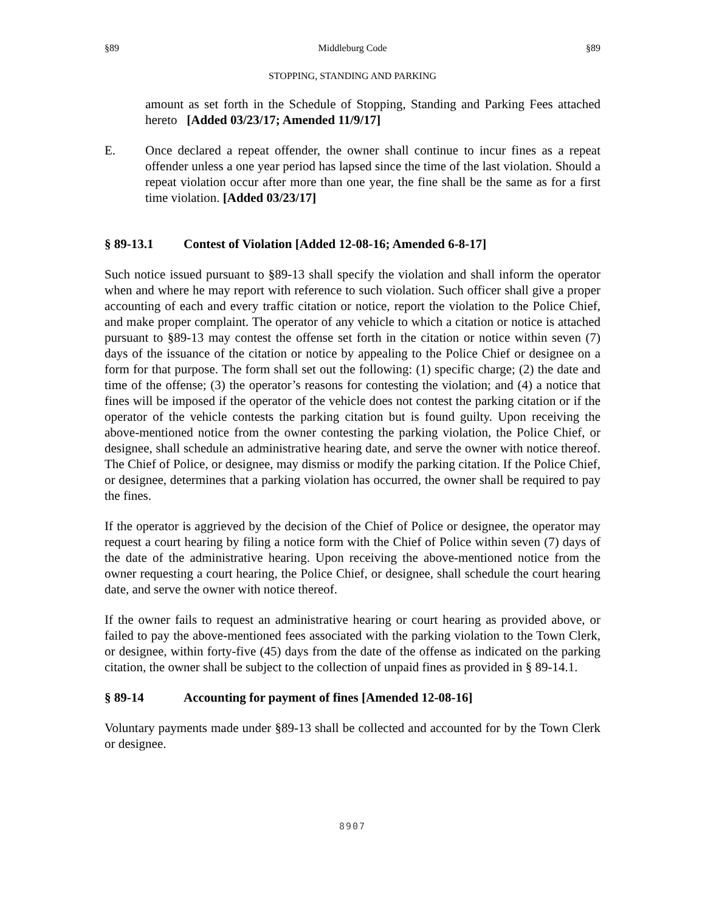§89 Middleburg Code §89
STOPPING, STANDING AND PARKING
amount as set forth in the Schedule of Stopping, Standing and Parking Fees attached hereto [Added 03/23/17; Amended 11/9/17]
E. Once declared a repeat offender, the owner shall continue to incur fines as a repeat offender unless a one year period has lapsed since the time of the last violation. Should a repeat violation occur after more than one year, the fine shall be the same as for a first time violation. [Added 03/23/17]
§ 89-13.1 Contest of Violation [Added 12-08-16; Amended 6-8-17]
Such notice issued pursuant to §89-13 shall specify the violation and shall inform the operator when and where he may report with reference to such violation. Such officer shall give a proper accounting of each and every traffic citation or notice, report the violation to the Police Chief, and make proper complaint. The operator of any vehicle to which a citation or notice is attached pursuant to §89-13 may contest the offense set forth in the citation or notice within seven (7) days of the issuance of the citation or notice by appealing to the Police Chief or designee on a form for that purpose. The form shall set out the following: (1) specific charge; (2) the date and time of the offense; (3) the operator’s reasons for contesting the violation; and (4) a notice that fines will be imposed if the operator of the vehicle does not contest the parking citation or if the operator of the vehicle contests the parking citation but is found guilty. Upon receiving the above-mentioned notice from the owner contesting the parking violation, the Police Chief, or designee, shall schedule an administrative hearing date, and serve the owner with notice thereof. The Chief of Police, or designee, may dismiss or modify the parking citation. If the Police Chief, or designee, determines that a parking violation has occurred, the owner shall be required to pay the fines.
If the operator is aggrieved by the decision of the Chief of Police or designee, the operator may request a court hearing by filing a notice form with the Chief of Police within seven (7) days of the date of the administrative hearing. Upon receiving the above-mentioned notice from the owner requesting a court hearing, the Police Chief, or designee, shall schedule the court hearing date, and serve the owner with notice thereof.
If the owner fails to request an administrative hearing or court hearing as provided above, or failed to pay the above-mentioned fees associated with the parking violation to the Town Clerk, or designee, within forty-five (45) days from the date of the offense as indicated on the parking citation, the owner shall be subject to the collection of unpaid fines as provided in § 89-14.1.
§ 89-14 Accounting for payment of fines [Amended 12-08-16]
Voluntary payments made under §89-13 shall be collected and accounted for by the Town Clerk or designee.
8907